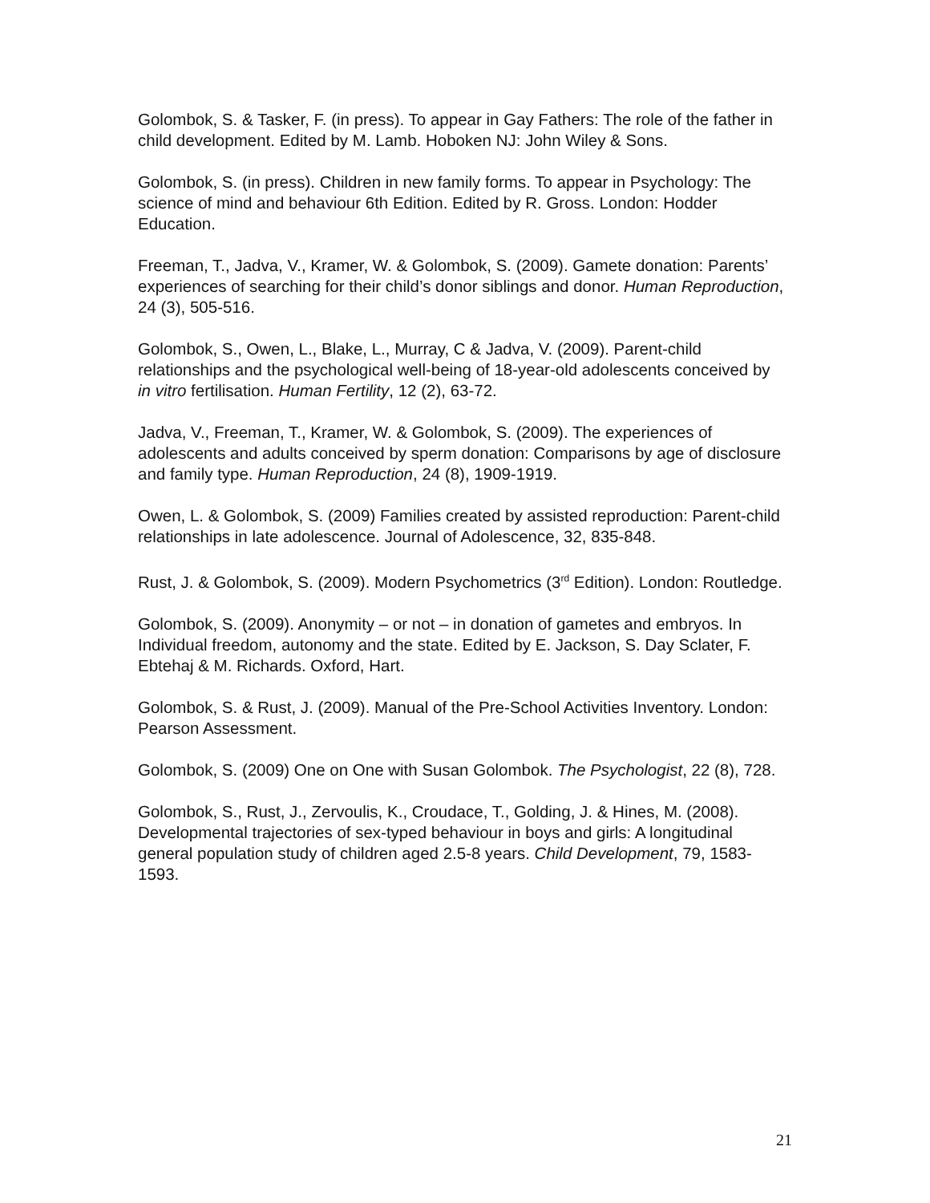Golombok, S. & Tasker, F. (in press). To appear in Gay Fathers: The role of the father in child development. Edited by M. Lamb. Hoboken NJ: John Wiley & Sons.
Golombok, S. (in press). Children in new family forms. To appear in Psychology: The science of mind and behaviour 6th Edition. Edited by R. Gross. London: Hodder Education.
Freeman, T., Jadva, V., Kramer, W. & Golombok, S. (2009). Gamete donation: Parents’ experiences of searching for their child’s donor siblings and donor. Human Reproduction, 24 (3), 505-516.
Golombok, S., Owen, L., Blake, L., Murray, C & Jadva, V. (2009). Parent-child relationships and the psychological well-being of 18-year-old adolescents conceived by in vitro fertilisation. Human Fertility, 12 (2), 63-72.
Jadva, V., Freeman, T., Kramer, W. & Golombok, S. (2009). The experiences of adolescents and adults conceived by sperm donation: Comparisons by age of disclosure and family type. Human Reproduction, 24 (8), 1909-1919.
Owen, L. & Golombok, S. (2009) Families created by assisted reproduction: Parent-child relationships in late adolescence. Journal of Adolescence, 32, 835-848.
Rust, J. & Golombok, S. (2009). Modern Psychometrics (3<sup>rd</sup> Edition). London: Routledge.
Golombok, S. (2009). Anonymity – or not – in donation of gametes and embryos. In Individual freedom, autonomy and the state. Edited by E. Jackson, S. Day Sclater, F. Ebtehaj & M. Richards. Oxford, Hart.
Golombok, S. & Rust, J. (2009). Manual of the Pre-School Activities Inventory. London: Pearson Assessment.
Golombok, S. (2009) One on One with Susan Golombok. The Psychologist, 22 (8), 728.
Golombok, S., Rust, J., Zervoulis, K., Croudace, T., Golding, J. & Hines, M. (2008). Developmental trajectories of sex-typed behaviour in boys and girls: A longitudinal general population study of children aged 2.5-8 years. Child Development, 79, 1583-1593.
21